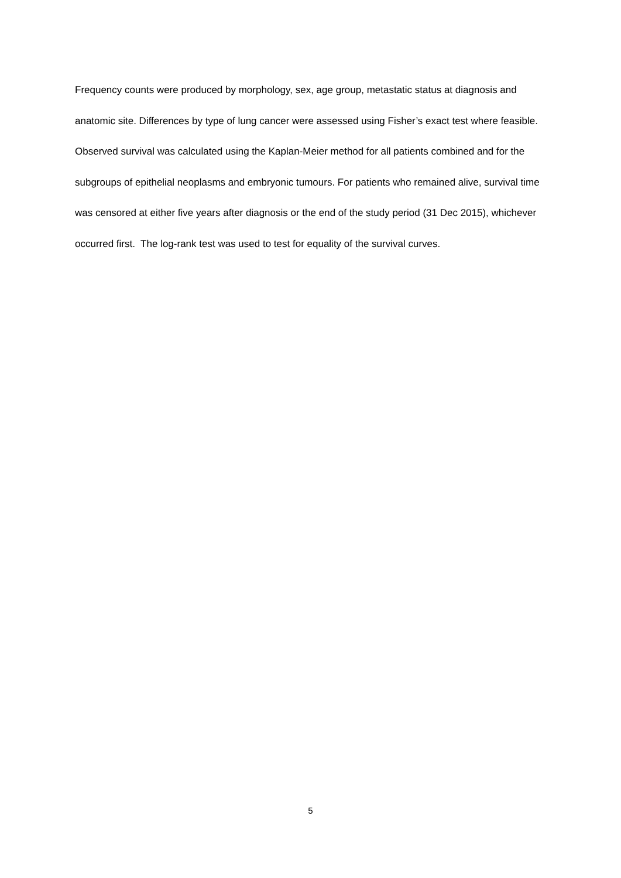Frequency counts were produced by morphology, sex, age group, metastatic status at diagnosis and anatomic site. Differences by type of lung cancer were assessed using Fisher’s exact test where feasible. Observed survival was calculated using the Kaplan-Meier method for all patients combined and for the subgroups of epithelial neoplasms and embryonic tumours. For patients who remained alive, survival time was censored at either five years after diagnosis or the end of the study period (31 Dec 2015), whichever occurred first. The log-rank test was used to test for equality of the survival curves.
5